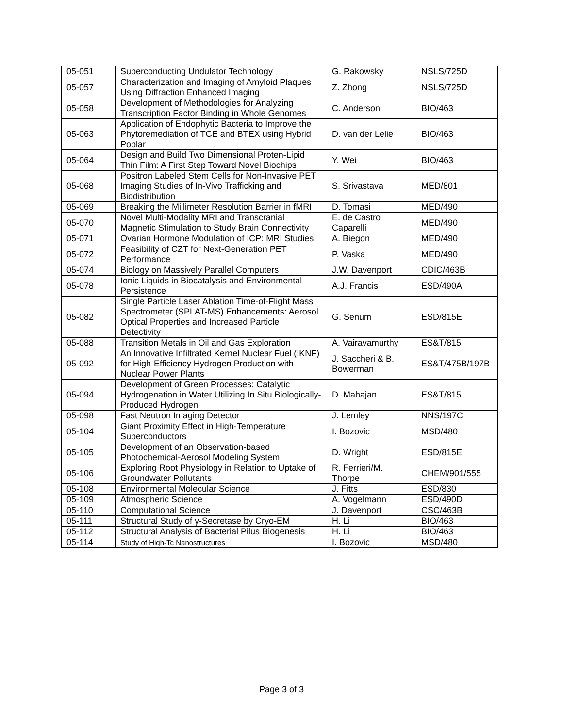| 05-051 | Superconducting Undulator Technology | G. Rakowsky | NSLS/725D |
| 05-057 | Characterization and Imaging of Amyloid Plaques Using Diffraction Enhanced Imaging | Z. Zhong | NSLS/725D |
| 05-058 | Development of Methodologies for Analyzing Transcription Factor Binding in Whole Genomes | C. Anderson | BIO/463 |
| 05-063 | Application of Endophytic Bacteria to Improve the Phytoremediation of TCE and BTEX using Hybrid Poplar | D. van der Lelie | BIO/463 |
| 05-064 | Design and Build Two Dimensional Proten-Lipid Thin Film: A First Step Toward Novel Biochips | Y. Wei | BIO/463 |
| 05-068 | Positron Labeled Stem Cells for Non-Invasive PET Imaging Studies of In-Vivo Trafficking and Biodistribution | S. Srivastava | MED/801 |
| 05-069 | Breaking the Millimeter Resolution Barrier in fMRI | D. Tomasi | MED/490 |
| 05-070 | Novel Multi-Modality MRI and Transcranial Magnetic Stimulation to Study Brain Connectivity | E. de Castro Caparelli | MED/490 |
| 05-071 | Ovarian Hormone Modulation of ICP: MRI Studies | A. Biegon | MED/490 |
| 05-072 | Feasibility of CZT for Next-Generation PET Performance | P. Vaska | MED/490 |
| 05-074 | Biology on Massively Parallel Computers | J.W. Davenport | CDIC/463B |
| 05-078 | Ionic Liquids in Biocatalysis and Environmental Persistence | A.J. Francis | ESD/490A |
| 05-082 | Single Particle Laser Ablation Time-of-Flight Mass Spectrometer (SPLAT-MS) Enhancements: Aerosol Optical Properties and Increased Particle Detectivity | G. Senum | ESD/815E |
| 05-088 | Transition Metals in Oil and Gas Exploration | A. Vairavamurthy | ES&T/815 |
| 05-092 | An Innovative Infiltrated Kernel Nuclear Fuel (IKNF) for High-Efficiency Hydrogen Production with Nuclear Power Plants | J. Saccheri & B. Bowerman | ES&T/475B/197B |
| 05-094 | Development of Green Processes: Catalytic Hydrogenation in Water Utilizing In Situ Biologically-Produced Hydrogen | D. Mahajan | ES&T/815 |
| 05-098 | Fast Neutron Imaging Detector | J. Lemley | NNS/197C |
| 05-104 | Giant Proximity Effect in High-Temperature Superconductors | I. Bozovic | MSD/480 |
| 05-105 | Development of an Observation-based Photochemical-Aerosol Modeling System | D. Wright | ESD/815E |
| 05-106 | Exploring Root Physiology in Relation to Uptake of Groundwater Pollutants | R. Ferrieri/M. Thorpe | CHEM/901/555 |
| 05-108 | Environmental Molecular Science | J. Fitts | ESD/830 |
| 05-109 | Atmospheric Science | A. Vogelmann | ESD/490D |
| 05-110 | Computational Science | J. Davenport | CSC/463B |
| 05-111 | Structural Study of γ-Secretase by Cryo-EM | H. Li | BIO/463 |
| 05-112 | Structural Analysis of Bacterial Pilus Biogenesis | H. Li | BIO/463 |
| 05-114 | Study of High-Tc Nanostructures | I. Bozovic | MSD/480 |
Page 3 of 3